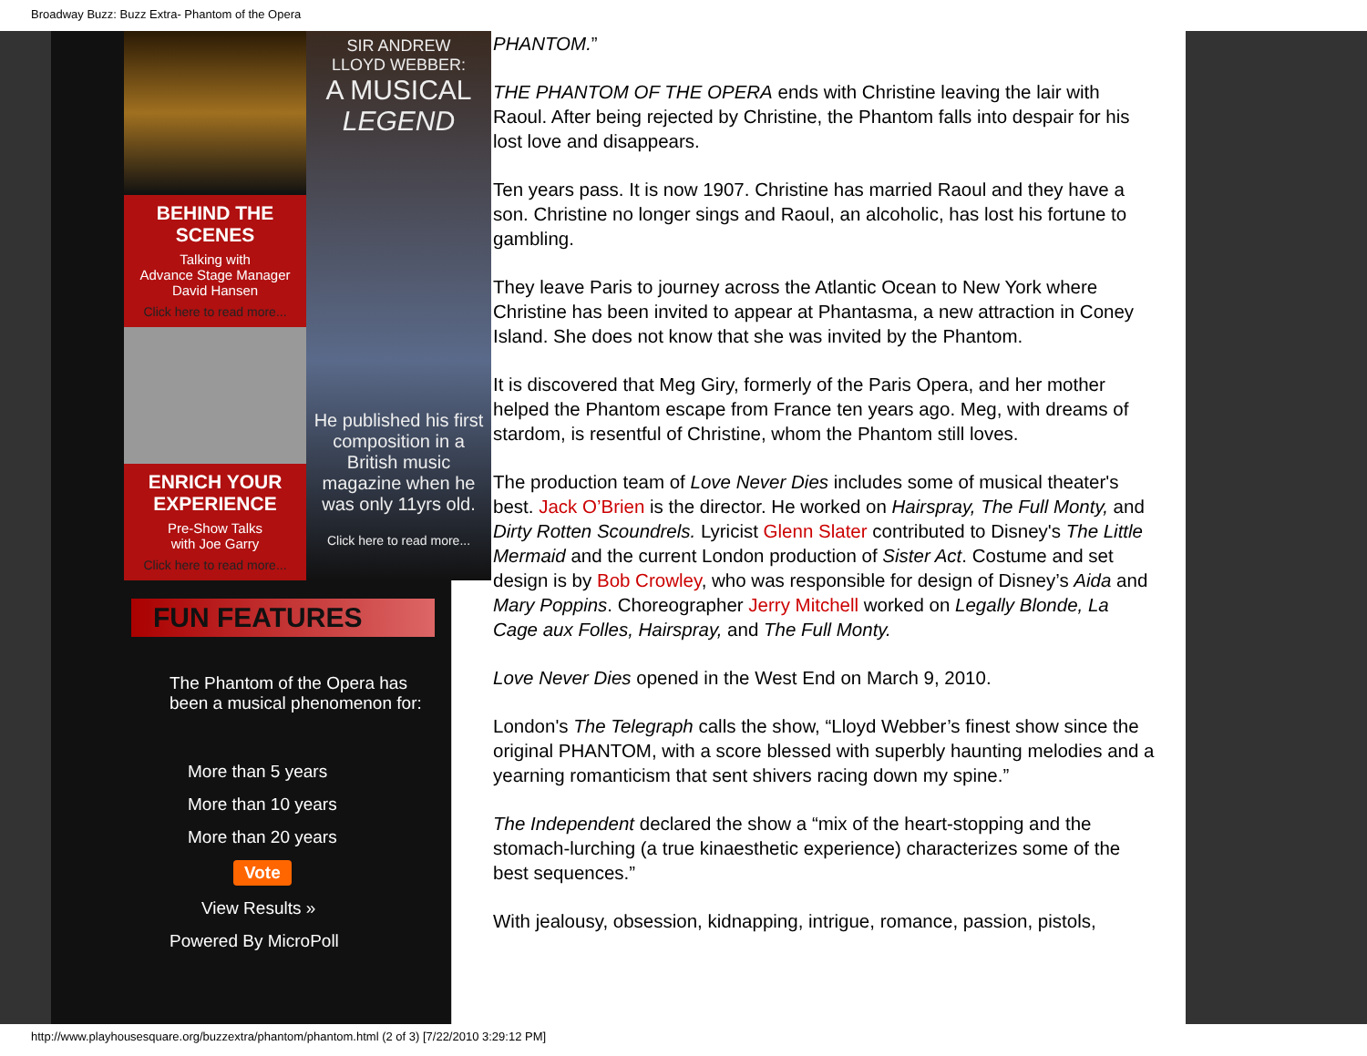Broadway Buzz: Buzz Extra- Phantom of the Opera
BEHIND THE SCENES
Talking with
Advance Stage Manager
David Hansen
Click here to read more...
ENRICH YOUR EXPERIENCE
Pre-Show Talks
with Joe Garry
Click here to read more...
SIR ANDREW
LLOYD WEBBER:
A MUSICAL
LEGEND
He published his first composition in a British music magazine when he was only 11yrs old.
Click here to read more...
FUN FEATURES
The Phantom of the Opera has been a musical phenomenon for:
More than 5 years
More than 10 years
More than 20 years
Vote
View Results »
Powered By MicroPoll
PHANTOM.”
THE PHANTOM OF THE OPERA ends with Christine leaving the lair with Raoul. After being rejected by Christine, the Phantom falls into despair for his lost love and disappears.
Ten years pass. It is now 1907. Christine has married Raoul and they have a son. Christine no longer sings and Raoul, an alcoholic, has lost his fortune to gambling.
They leave Paris to journey across the Atlantic Ocean to New York where Christine has been invited to appear at Phantasma, a new attraction in Coney Island. She does not know that she was invited by the Phantom.
It is discovered that Meg Giry, formerly of the Paris Opera, and her mother helped the Phantom escape from France ten years ago. Meg, with dreams of stardom, is resentful of Christine, whom the Phantom still loves.
The production team of Love Never Dies includes some of musical theater's best. Jack O’Brien is the director. He worked on Hairspray, The Full Monty, and Dirty Rotten Scoundrels. Lyricist Glenn Slater contributed to Disney's The Little Mermaid and the current London production of Sister Act. Costume and set design is by Bob Crowley, who was responsible for design of Disney’s Aida and Mary Poppins. Choreographer Jerry Mitchell worked on Legally Blonde, La Cage aux Folles, Hairspray, and The Full Monty.
Love Never Dies opened in the West End on March 9, 2010.
London's The Telegraph calls the show, “Lloyd Webber’s finest show since the original PHANTOM, with a score blessed with superbly haunting melodies and a yearning romanticism that sent shivers racing down my spine.”
The Independent declared the show a “mix of the heart-stopping and the stomach-lurching (a true kinaesthetic experience) characterizes some of the best sequences.”
With jealousy, obsession, kidnapping, intrigue, romance, passion, pistols,
http://www.playhousesquare.org/buzzextra/phantom/phantom.html (2 of 3) [7/22/2010 3:29:12 PM]